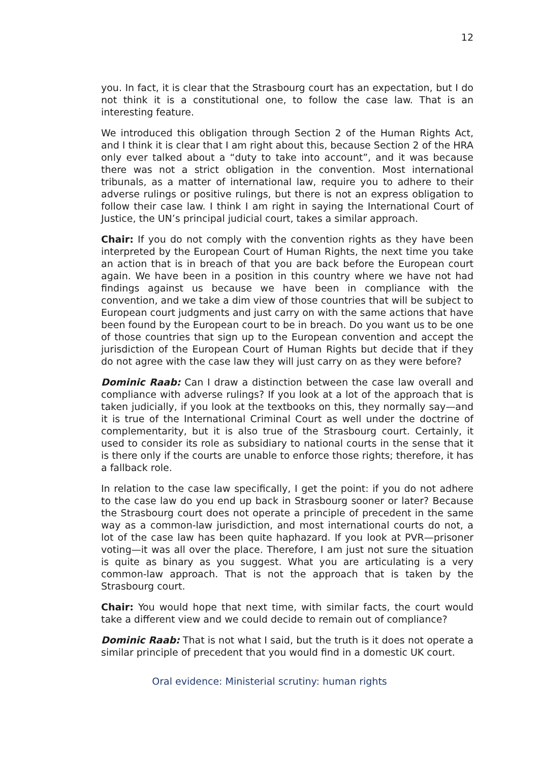12
you. In fact, it is clear that the Strasbourg court has an expectation, but I do not think it is a constitutional one, to follow the case law. That is an interesting feature.
We introduced this obligation through Section 2 of the Human Rights Act, and I think it is clear that I am right about this, because Section 2 of the HRA only ever talked about a “duty to take into account”, and it was because there was not a strict obligation in the convention. Most international tribunals, as a matter of international law, require you to adhere to their adverse rulings or positive rulings, but there is not an express obligation to follow their case law. I think I am right in saying the International Court of Justice, the UN’s principal judicial court, takes a similar approach.
Chair: If you do not comply with the convention rights as they have been interpreted by the European Court of Human Rights, the next time you take an action that is in breach of that you are back before the European court again. We have been in a position in this country where we have not had findings against us because we have been in compliance with the convention, and we take a dim view of those countries that will be subject to European court judgments and just carry on with the same actions that have been found by the European court to be in breach. Do you want us to be one of those countries that sign up to the European convention and accept the jurisdiction of the European Court of Human Rights but decide that if they do not agree with the case law they will just carry on as they were before?
Dominic Raab: Can I draw a distinction between the case law overall and compliance with adverse rulings? If you look at a lot of the approach that is taken judicially, if you look at the textbooks on this, they normally say—and it is true of the International Criminal Court as well under the doctrine of complementarity, but it is also true of the Strasbourg court. Certainly, it used to consider its role as subsidiary to national courts in the sense that it is there only if the courts are unable to enforce those rights; therefore, it has a fallback role.
In relation to the case law specifically, I get the point: if you do not adhere to the case law do you end up back in Strasbourg sooner or later? Because the Strasbourg court does not operate a principle of precedent in the same way as a common-law jurisdiction, and most international courts do not, a lot of the case law has been quite haphazard. If you look at PVR—prisoner voting—it was all over the place. Therefore, I am just not sure the situation is quite as binary as you suggest. What you are articulating is a very common-law approach. That is not the approach that is taken by the Strasbourg court.
Chair: You would hope that next time, with similar facts, the court would take a different view and we could decide to remain out of compliance?
Dominic Raab: That is not what I said, but the truth is it does not operate a similar principle of precedent that you would find in a domestic UK court.
Oral evidence: Ministerial scrutiny: human rights